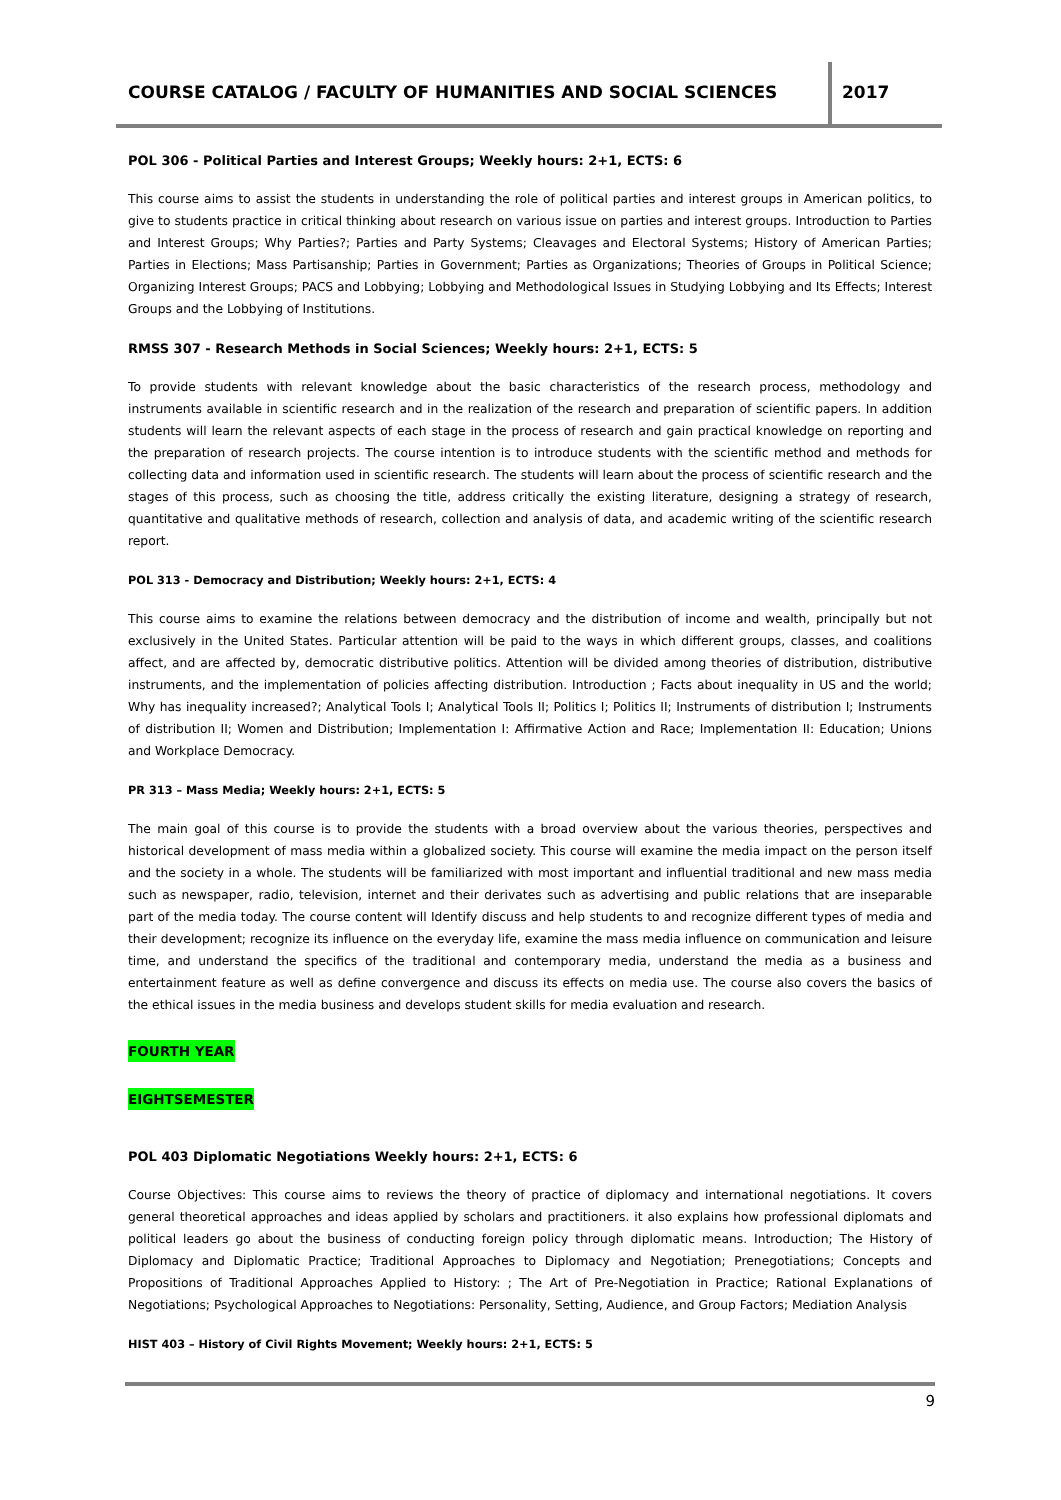COURSE CATALOG / FACULTY OF HUMANITIES AND SOCIAL SCIENCES
2017
POL 306 - Political Parties and Interest Groups; Weekly hours: 2+1, ECTS: 6
This course aims to assist the students in understanding the role of political parties and interest groups in American politics, to give to students practice in critical thinking about research on various issue on parties and interest groups. Introduction to Parties and Interest Groups; Why Parties?; Parties and Party Systems; Cleavages and Electoral Systems; History of American Parties; Parties in Elections; Mass Partisanship; Parties in Government; Parties as Organizations; Theories of Groups in Political Science; Organizing Interest Groups; PACS and Lobbying; Lobbying and Methodological Issues in Studying Lobbying and Its Effects; Interest Groups and the Lobbying of Institutions.
RMSS 307 - Research Methods in Social Sciences; Weekly hours: 2+1, ECTS: 5
To provide students with relevant knowledge about the basic characteristics of the research process, methodology and instruments available in scientific research and in the realization of the research and preparation of scientific papers. In addition students will learn the relevant aspects of each stage in the process of research and gain practical knowledge on reporting and the preparation of research projects. The course intention is to introduce students with the scientific method and methods for collecting data and information used in scientific research. The students will learn about the process of scientific research and the stages of this process, such as choosing the title, address critically the existing literature, designing a strategy of research, quantitative and qualitative methods of research, collection and analysis of data, and academic writing of the scientific research report.
POL 313 - Democracy and Distribution; Weekly hours: 2+1, ECTS: 4
This course aims to examine the relations between democracy and the distribution of income and wealth, principally but not exclusively in the United States. Particular attention will be paid to the ways in which different groups, classes, and coalitions affect, and are affected by, democratic distributive politics. Attention will be divided among theories of distribution, distributive instruments, and the implementation of policies affecting distribution. Introduction ; Facts about inequality in US and the world; Why has inequality increased?; Analytical Tools I; Analytical Tools II; Politics I; Politics II; Instruments of distribution I; Instruments of distribution II; Women and Distribution; Implementation I: Affirmative Action and Race; Implementation II: Education; Unions and Workplace Democracy.
PR 313 – Mass Media; Weekly hours: 2+1, ECTS: 5
The main goal of this course is to provide the students with a broad overview about the various theories, perspectives and historical development of mass media within a globalized society. This course will examine the media impact on the person itself and the society in a whole. The students will be familiarized with most important and influential traditional and new mass media such as newspaper, radio, television, internet and their derivates such as advertising and public relations that are inseparable part of the media today. The course content will Identify discuss and help students to and recognize different types of media and their development; recognize its influence on the everyday life, examine the mass media influence on communication and leisure time, and understand the specifics of the traditional and contemporary media, understand the media as a business and entertainment feature as well as define convergence and discuss its effects on media use. The course also covers the basics of the ethical issues in the media business and develops student skills for media evaluation and research.
FOURTH YEAR
EIGHTSEMESTER
POL 403 Diplomatic Negotiations Weekly hours: 2+1, ECTS: 6
Course Objectives: This course aims to reviews the theory of practice of diplomacy and international negotiations. It covers general theoretical approaches and ideas applied by scholars and practitioners. it also explains how professional diplomats and political leaders go about the business of conducting foreign policy through diplomatic means. Introduction; The History of Diplomacy and Diplomatic Practice; Traditional Approaches to Diplomacy and Negotiation; Prenegotiations; Concepts and Propositions of Traditional Approaches Applied to History: ; The Art of Pre-Negotiation in Practice; Rational Explanations of Negotiations; Psychological Approaches to Negotiations: Personality, Setting, Audience, and Group Factors; Mediation Analysis
HIST 403 – History of Civil Rights Movement; Weekly hours: 2+1, ECTS: 5
9